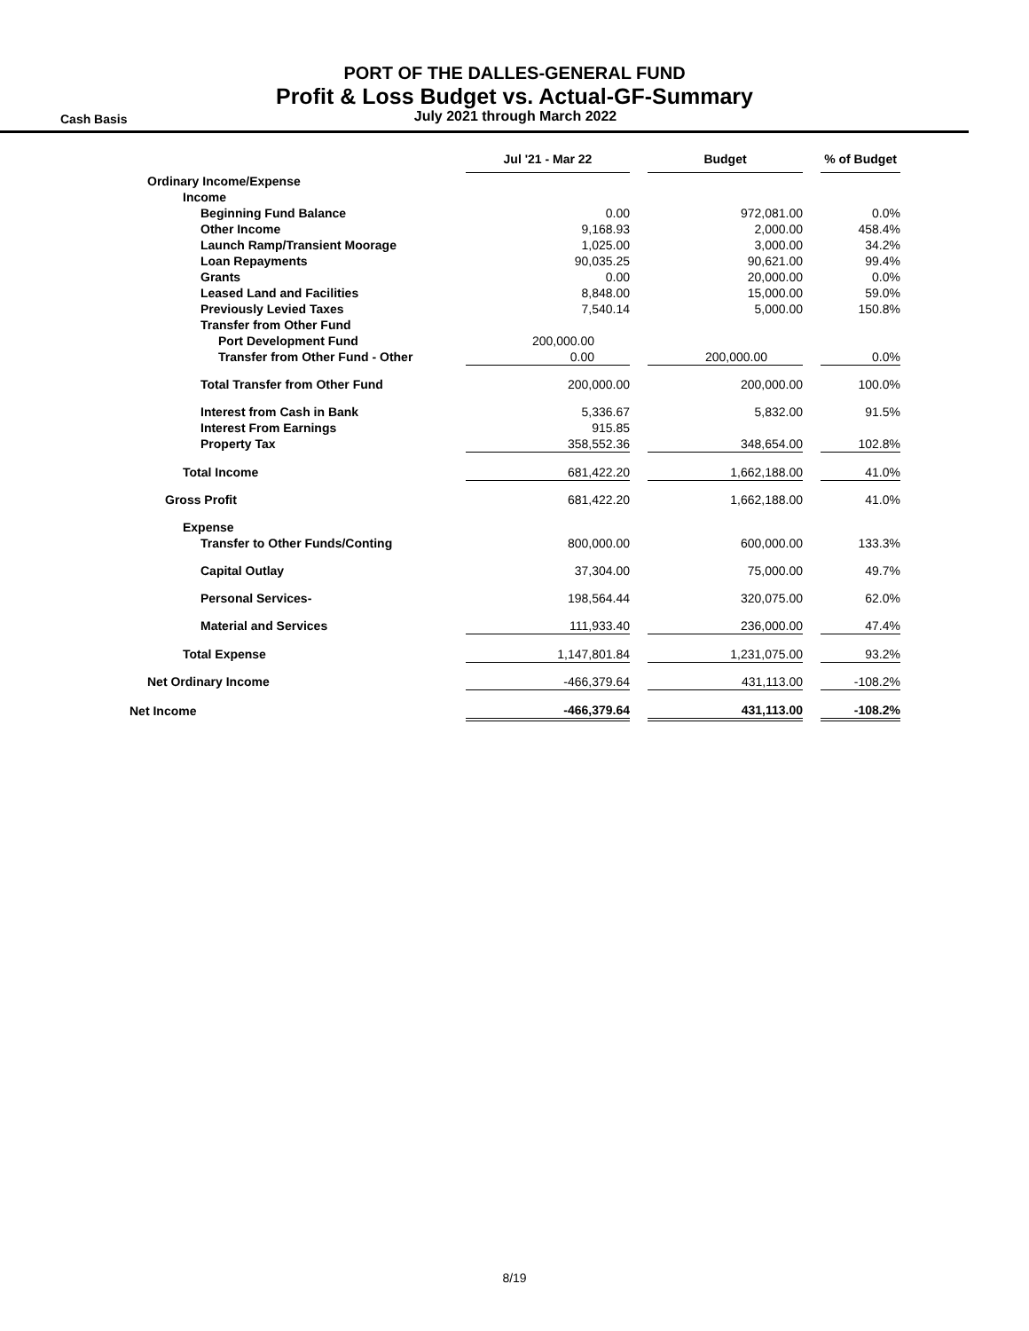PORT OF THE DALLES-GENERAL FUND
Profit & Loss Budget vs. Actual-GF-Summary
Cash Basis
July 2021 through March 2022
| | Jul '21 - Mar 22 | | Budget | | % of Budget |
| --- | --- | --- | --- | --- | --- |
| Ordinary Income/Expense | | | | | |
| Income | | | | | |
| Beginning Fund Balance | 0.00 | | 972,081.00 | | 0.0% |
| Other Income | 9,168.93 | | 2,000.00 | | 458.4% |
| Launch Ramp/Transient Moorage | 1,025.00 | | 3,000.00 | | 34.2% |
| Loan Repayments | 90,035.25 | | 90,621.00 | | 99.4% |
| Grants | 0.00 | | 20,000.00 | | 0.0% |
| Leased Land and Facilities | 8,848.00 | | 15,000.00 | | 59.0% |
| Previously Levied Taxes | 7,540.14 | | 5,000.00 | | 150.8% |
| Transfer from Other Fund | | | | | |
| Port Development Fund | 200,000.00 | | | | |
| Transfer from Other Fund - Other | 0.00 | | 200,000.00 | | 0.0% |
| Total Transfer from Other Fund | 200,000.00 | | 200,000.00 | | 100.0% |
| Interest from Cash in Bank | 5,336.67 | | 5,832.00 | | 91.5% |
| Interest From Earnings | 915.85 | | | | |
| Property Tax | 358,552.36 | | 348,654.00 | | 102.8% |
| Total Income | 681,422.20 | | 1,662,188.00 | | 41.0% |
| Gross Profit | 681,422.20 | | 1,662,188.00 | | 41.0% |
| Expense | | | | | |
| Transfer to Other Funds/Conting | 800,000.00 | | 600,000.00 | | 133.3% |
| Capital Outlay | 37,304.00 | | 75,000.00 | | 49.7% |
| Personal Services- | 198,564.44 | | 320,075.00 | | 62.0% |
| Material and Services | 111,933.40 | | 236,000.00 | | 47.4% |
| Total Expense | 1,147,801.84 | | 1,231,075.00 | | 93.2% |
| Net Ordinary Income | -466,379.64 | | 431,113.00 | | -108.2% |
| Net Income | -466,379.64 | | 431,113.00 | | -108.2% |
8/19